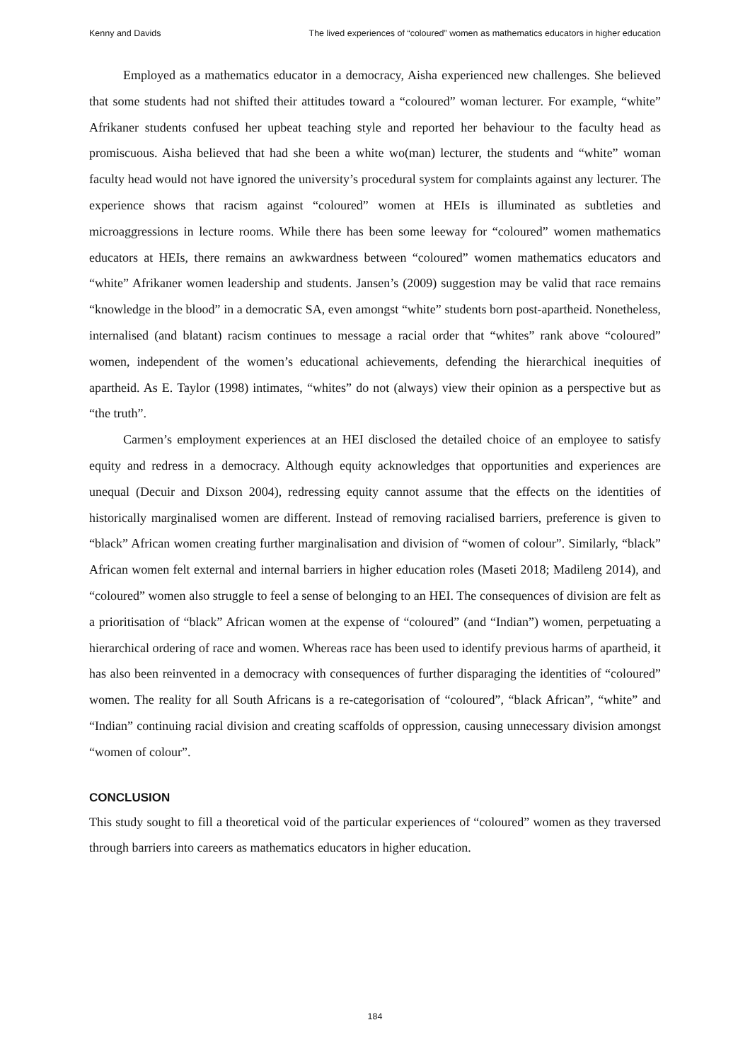Kenny and Davids The lived experiences of “coloured” women as mathematics educators in higher education
Employed as a mathematics educator in a democracy, Aisha experienced new challenges. She believed that some students had not shifted their attitudes toward a “coloured” woman lecturer. For example, “white” Afrikaner students confused her upbeat teaching style and reported her behaviour to the faculty head as promiscuous. Aisha believed that had she been a white wo(man) lecturer, the students and “white” woman faculty head would not have ignored the university’s procedural system for complaints against any lecturer. The experience shows that racism against “coloured” women at HEIs is illuminated as subtleties and microaggressions in lecture rooms. While there has been some leeway for “coloured” women mathematics educators at HEIs, there remains an awkwardness between “coloured” women mathematics educators and “white” Afrikaner women leadership and students. Jansen’s (2009) suggestion may be valid that race remains “knowledge in the blood” in a democratic SA, even amongst “white” students born post-apartheid. Nonetheless, internalised (and blatant) racism continues to message a racial order that “whites” rank above “coloured” women, independent of the women’s educational achievements, defending the hierarchical inequities of apartheid. As E. Taylor (1998) intimates, “whites” do not (always) view their opinion as a perspective but as “the truth”.
Carmen’s employment experiences at an HEI disclosed the detailed choice of an employee to satisfy equity and redress in a democracy. Although equity acknowledges that opportunities and experiences are unequal (Decuir and Dixson 2004), redressing equity cannot assume that the effects on the identities of historically marginalised women are different. Instead of removing racialised barriers, preference is given to “black” African women creating further marginalisation and division of “women of colour”. Similarly, “black” African women felt external and internal barriers in higher education roles (Maseti 2018; Madileng 2014), and “coloured” women also struggle to feel a sense of belonging to an HEI. The consequences of division are felt as a prioritisation of “black” African women at the expense of “coloured” (and “Indian”) women, perpetuating a hierarchical ordering of race and women. Whereas race has been used to identify previous harms of apartheid, it has also been reinvented in a democracy with consequences of further disparaging the identities of “coloured” women. The reality for all South Africans is a re-categorisation of “coloured”, “black African”, “white” and “Indian” continuing racial division and creating scaffolds of oppression, causing unnecessary division amongst “women of colour”.
CONCLUSION
This study sought to fill a theoretical void of the particular experiences of “coloured” women as they traversed through barriers into careers as mathematics educators in higher education.
184